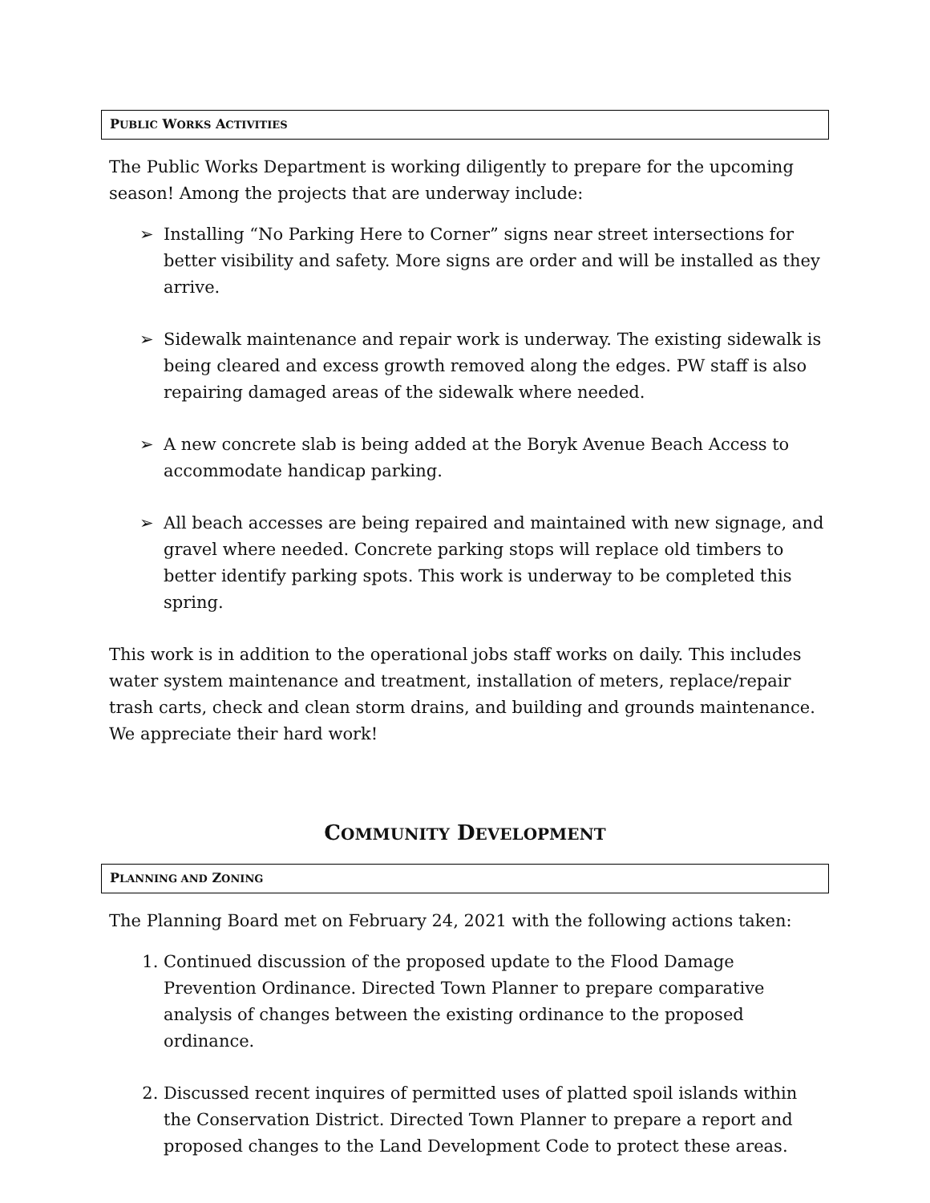PUBLIC WORKS ACTIVITIES
The Public Works Department is working diligently to prepare for the upcoming season! Among the projects that are underway include:
➢ Installing “No Parking Here to Corner” signs near street intersections for better visibility and safety. More signs are order and will be installed as they arrive.
➢ Sidewalk maintenance and repair work is underway. The existing sidewalk is being cleared and excess growth removed along the edges. PW staff is also repairing damaged areas of the sidewalk where needed.
➢ A new concrete slab is being added at the Boryk Avenue Beach Access to accommodate handicap parking.
➢ All beach accesses are being repaired and maintained with new signage, and gravel where needed. Concrete parking stops will replace old timbers to better identify parking spots. This work is underway to be completed this spring.
This work is in addition to the operational jobs staff works on daily. This includes water system maintenance and treatment, installation of meters, replace/repair trash carts, check and clean storm drains, and building and grounds maintenance. We appreciate their hard work!
COMMUNITY DEVELOPMENT
PLANNING AND ZONING
The Planning Board met on February 24, 2021 with the following actions taken:
1. Continued discussion of the proposed update to the Flood Damage Prevention Ordinance. Directed Town Planner to prepare comparative analysis of changes between the existing ordinance to the proposed ordinance.
2. Discussed recent inquires of permitted uses of platted spoil islands within the Conservation District. Directed Town Planner to prepare a report and proposed changes to the Land Development Code to protect these areas.